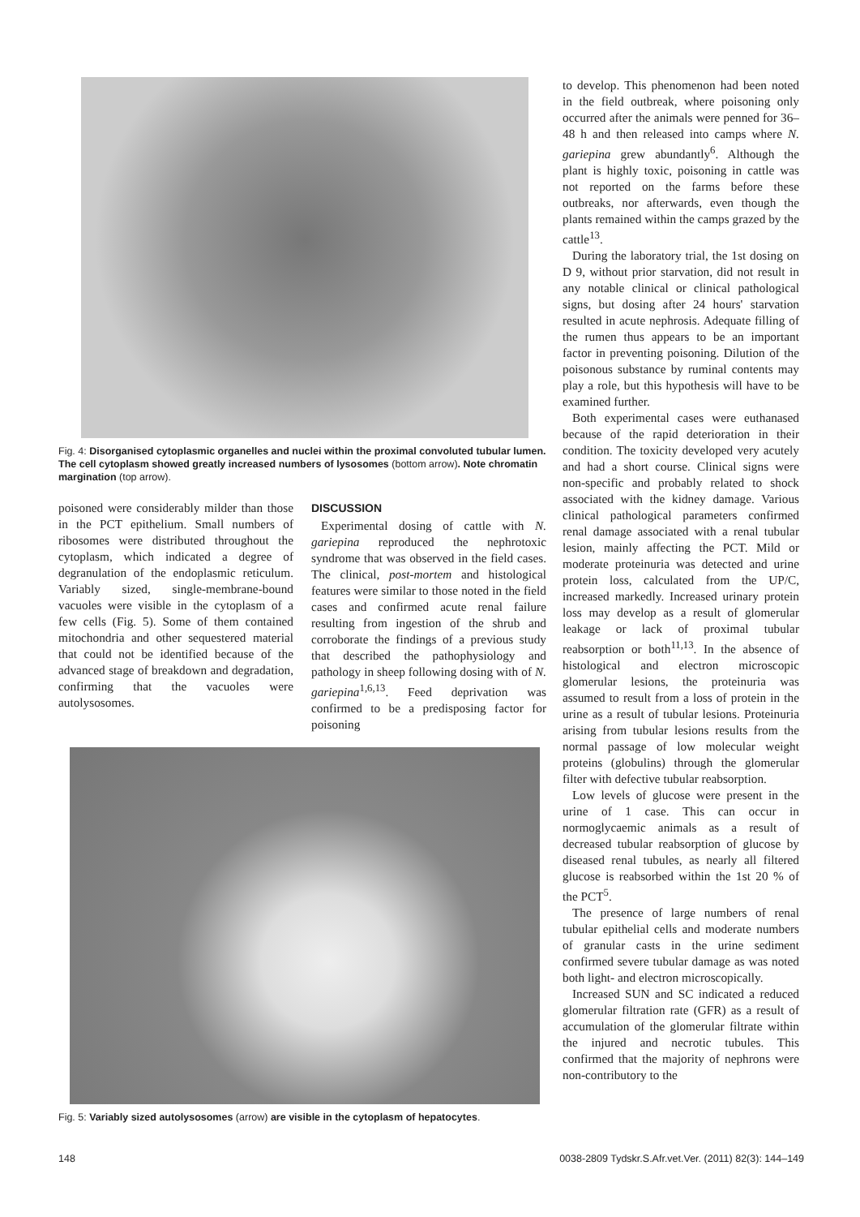Fig. 4: Disorganised cytoplasmic organelles and nuclei within the proximal convoluted tubular lumen. The cell cytoplasm showed greatly increased numbers of lysosomes (bottom arrow). Note chromatin margination (top arrow).
poisoned were considerably milder than those in the PCT epithelium. Small numbers of ribosomes were distributed throughout the cytoplasm, which indicated a degree of degranulation of the endoplasmic reticulum. Variably sized, single-membrane-bound vacuoles were visible in the cytoplasm of a few cells (Fig. 5). Some of them contained mitochondria and other sequestered material that could not be identified because of the advanced stage of breakdown and degradation, confirming that the vacuoles were autolysosomes.
DISCUSSION
Experimental dosing of cattle with N. gariepina reproduced the nephrotoxic syndrome that was observed in the field cases. The clinical, post-mortem and histological features were similar to those noted in the field cases and confirmed acute renal failure resulting from ingestion of the shrub and corroborate the findings of a previous study that described the pathophysiology and pathology in sheep following dosing with of N. gariepina<sup>1,6,13</sup>. Feed deprivation was confirmed to be a predisposing factor for poisoning
Fig. 5: Variably sized autolysosomes (arrow) are visible in the cytoplasm of hepatocytes.
to develop. This phenomenon had been noted in the field outbreak, where poisoning only occurred after the animals were penned for 36–48 h and then released into camps where N. gariepina grew abundantly<sup>6</sup>. Although the plant is highly toxic, poisoning in cattle was not reported on the farms before these outbreaks, nor afterwards, even though the plants remained within the camps grazed by the cattle<sup>13</sup>.
During the laboratory trial, the 1st dosing on D 9, without prior starvation, did not result in any notable clinical or clinical pathological signs, but dosing after 24 hours' starvation resulted in acute nephrosis. Adequate filling of the rumen thus appears to be an important factor in preventing poisoning. Dilution of the poisonous substance by ruminal contents may play a role, but this hypothesis will have to be examined further.
Both experimental cases were euthanased because of the rapid deterioration in their condition. The toxicity developed very acutely and had a short course. Clinical signs were non-specific and probably related to shock associated with the kidney damage. Various clinical pathological parameters confirmed renal damage associated with a renal tubular lesion, mainly affecting the PCT. Mild or moderate proteinuria was detected and urine protein loss, calculated from the UP/C, increased markedly. Increased urinary protein loss may develop as a result of glomerular leakage or lack of proximal tubular reabsorption or both<sup>11,13</sup>. In the absence of histological and electron microscopic glomerular lesions, the proteinuria was assumed to result from a loss of protein in the urine as a result of tubular lesions. Proteinuria arising from tubular lesions results from the normal passage of low molecular weight proteins (globulins) through the glomerular filter with defective tubular reabsorption.
Low levels of glucose were present in the urine of 1 case. This can occur in normoglycaemic animals as a result of decreased tubular reabsorption of glucose by diseased renal tubules, as nearly all filtered glucose is reabsorbed within the 1st 20 % of the PCT<sup>5</sup>.
The presence of large numbers of renal tubular epithelial cells and moderate numbers of granular casts in the urine sediment confirmed severe tubular damage as was noted both light- and electron microscopically.
Increased SUN and SC indicated a reduced glomerular filtration rate (GFR) as a result of accumulation of the glomerular filtrate within the injured and necrotic tubules. This confirmed that the majority of nephrons were non-contributory to the
148 0038-2809 Tydskr.S.Afr.vet.Ver. (2011) 82(3): 144–149